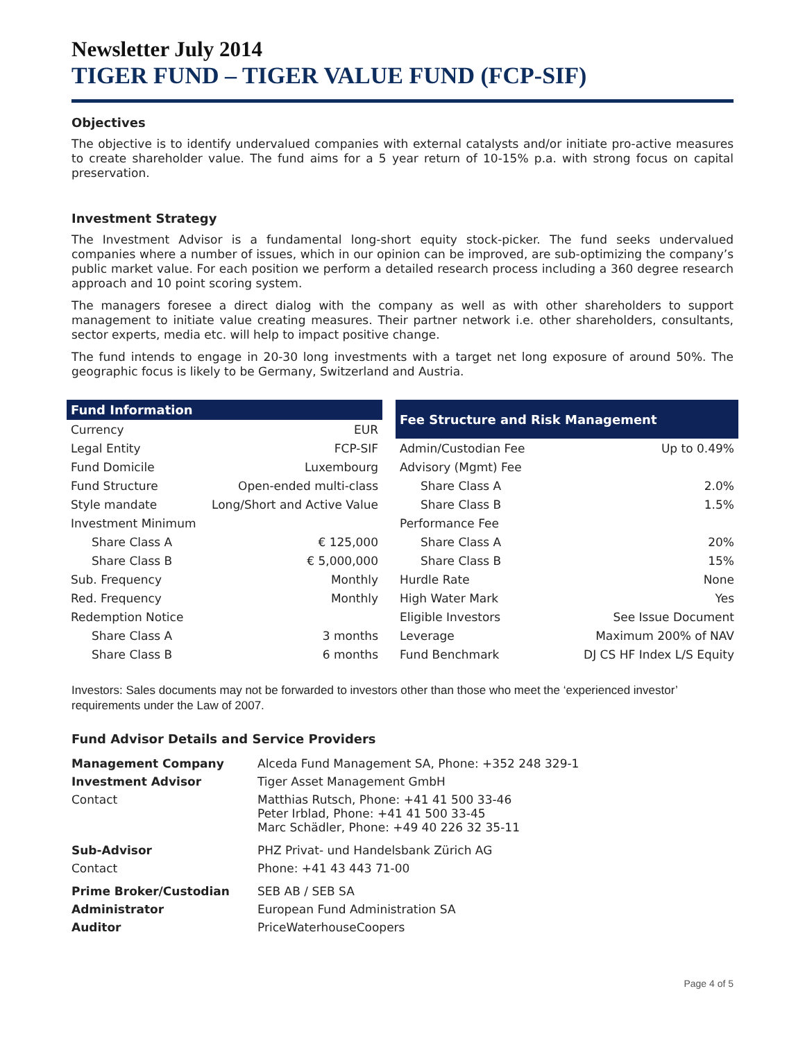Newsletter July 2014
TIGER FUND – TIGER VALUE FUND (FCP-SIF)
Objectives
The objective is to identify undervalued companies with external catalysts and/or initiate pro-active measures to create shareholder value. The fund aims for a 5 year return of 10-15% p.a. with strong focus on capital preservation.
Investment Strategy
The Investment Advisor is a fundamental long-short equity stock-picker. The fund seeks undervalued companies where a number of issues, which in our opinion can be improved, are sub-optimizing the company’s public market value. For each position we perform a detailed research process including a 360 degree research approach and 10 point scoring system.
The managers foresee a direct dialog with the company as well as with other shareholders to support management to initiate value creating measures. Their partner network i.e. other shareholders, consultants, sector experts, media etc. will help to impact positive change.
The fund intends to engage in 20-30 long investments with a target net long exposure of around 50%. The geographic focus is likely to be Germany, Switzerland and Austria.
| Fund Information | |
| --- | --- |
| Currency | EUR |
| Legal Entity | FCP-SIF |
| Fund Domicile | Luxembourg |
| Fund Structure | Open-ended multi-class |
| Style mandate | Long/Short and Active Value |
| Investment Minimum | |
| Share Class A | € 125,000 |
| Share Class B | € 5,000,000 |
| Sub. Frequency | Monthly |
| Red. Frequency | Monthly |
| Redemption Notice | |
| Share Class A | 3 months |
| Share Class B | 6 months |
| Fee Structure and Risk Management | |
| --- | --- |
| Admin/Custodian Fee | Up to 0.49% |
| Advisory (Mgmt) Fee | |
| Share Class A | 2.0% |
| Share Class B | 1.5% |
| Performance Fee | |
| Share Class A | 20% |
| Share Class B | 15% |
| Hurdle Rate | None |
| High Water Mark | Yes |
| Eligible Investors | See Issue Document |
| Leverage | Maximum 200% of NAV |
| Fund Benchmark | DJ CS HF Index L/S Equity |
Investors: Sales documents may not be forwarded to investors other than those who meet the ‘experienced investor’ requirements under the Law of 2007.
Fund Advisor Details and Service Providers
| Management Company | Alceda Fund Management SA, Phone: +352 248 329-1 |
| Investment Advisor | Tiger Asset Management GmbH |
| Contact | Matthias Rutsch, Phone: +41 41 500 33-46 Peter Irblad, Phone: +41 41 500 33-45 Marc Schädler, Phone: +49 40 226 32 35-11 |
| Sub-Advisor | PHZ Privat- und Handelsbank Zürich AG |
| Contact | Phone: +41 43 443 71-00 |
| Prime Broker/Custodian | SEB AB / SEB SA |
| Administrator | European Fund Administration SA |
| Auditor | PriceWaterhouseCoopers |
Page 4 of 5